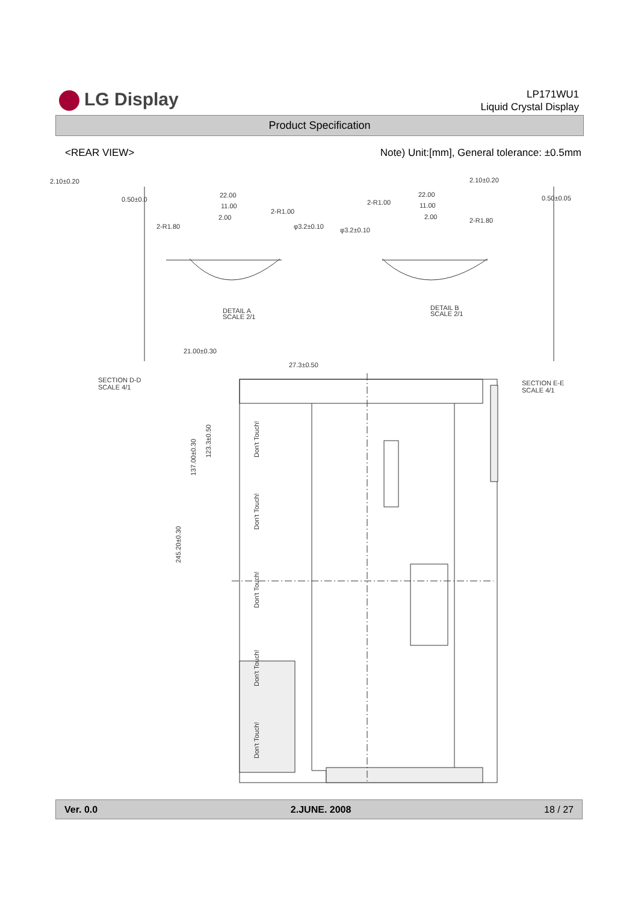LG Display
LP171WU1
Liquid Crystal Display
Product Specification
<REAR VIEW> Note) Unit:[mm], General tolerance: ±0.5mm
2.10±0.20
2.10±0.20
0.50±0.0
0.50±0.05
22.00
22.00
11.00
11.00
2.00
2.00
φ3.2±0.10
φ3.2±0.10
2-R1.80
2-R1.80
2-R1.00
2-R1.00
DETAIL A
SCALE 2/1
DETAIL B
SCALE 2/1
SECTION D-D
SCALE 4/1
SECTION E-E
SCALE 4/1
21.00±0.30
27.3±0.50
137.00±0.30
123.3±0.50
245.20±0.30
Don't Touch!
Don't Touch!
Don't Touch!
Don't Touch!
Don't Touch!
Ver. 0.0 2.JUNE. 2008 18 / 27